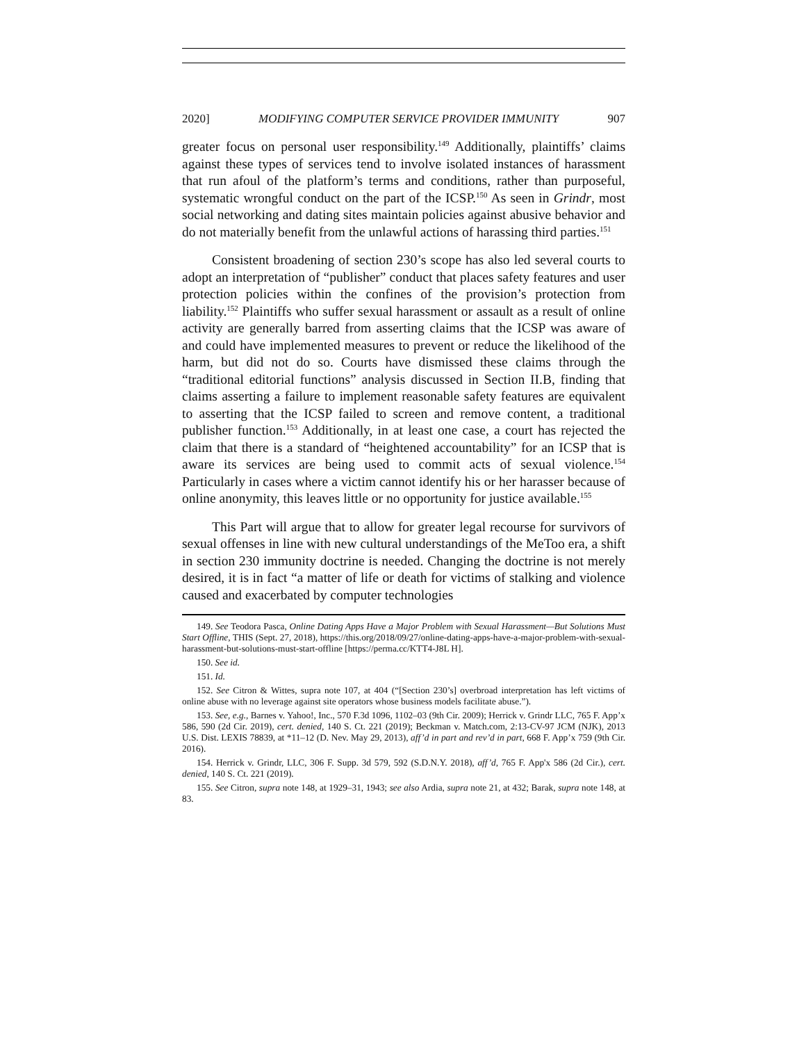2020] MODIFYING COMPUTER SERVICE PROVIDER IMMUNITY 907
greater focus on personal user responsibility.<sup>149</sup> Additionally, plaintiffs’ claims against these types of services tend to involve isolated instances of harassment that run afoul of the platform’s terms and conditions, rather than purposeful, systematic wrongful conduct on the part of the ICSP.<sup>150</sup> As seen in Grindr, most social networking and dating sites maintain policies against abusive behavior and do not materially benefit from the unlawful actions of harassing third parties.<sup>151</sup>
Consistent broadening of section 230’s scope has also led several courts to adopt an interpretation of “publisher” conduct that places safety features and user protection policies within the confines of the provision’s protection from liability.<sup>152</sup> Plaintiffs who suffer sexual harassment or assault as a result of online activity are generally barred from asserting claims that the ICSP was aware of and could have implemented measures to prevent or reduce the likelihood of the harm, but did not do so. Courts have dismissed these claims through the “traditional editorial functions” analysis discussed in Section II.B, finding that claims asserting a failure to implement reasonable safety features are equivalent to asserting that the ICSP failed to screen and remove content, a traditional publisher function.<sup>153</sup> Additionally, in at least one case, a court has rejected the claim that there is a standard of “heightened accountability” for an ICSP that is aware its services are being used to commit acts of sexual violence.<sup>154</sup> Particularly in cases where a victim cannot identify his or her harasser because of online anonymity, this leaves little or no opportunity for justice available.<sup>155</sup>
This Part will argue that to allow for greater legal recourse for survivors of sexual offenses in line with new cultural understandings of the MeToo era, a shift in section 230 immunity doctrine is needed. Changing the doctrine is not merely desired, it is in fact “a matter of life or death for victims of stalking and violence caused and exacerbated by computer technologies
149. See Teodora Pasca, Online Dating Apps Have a Major Problem with Sexual Harassment—But Solutions Must Start Offline, THIS (Sept. 27, 2018), https://this.org/2018/09/27/online-dating-apps-have-a-major-problem-with-sexual-harassment-but-solutions-must-start-offline [https://perma.cc/KTT4-J8L H].
150. See id.
151. Id.
152. See Citron & Wittes, supra note 107, at 404 (“[Section 230’s] overbroad interpretation has left victims of online abuse with no leverage against site operators whose business models facilitate abuse.”).
153. See, e.g., Barnes v. Yahoo!, Inc., 570 F.3d 1096, 1102–03 (9th Cir. 2009); Herrick v. Grindr LLC, 765 F. App’x 586, 590 (2d Cir. 2019), cert. denied, 140 S. Ct. 221 (2019); Beckman v. Match.com, 2:13-CV-97 JCM (NJK), 2013 U.S. Dist. LEXIS 78839, at *11–12 (D. Nev. May 29, 2013), aff’d in part and rev’d in part, 668 F. App’x 759 (9th Cir. 2016).
154. Herrick v. Grindr, LLC, 306 F. Supp. 3d 579, 592 (S.D.N.Y. 2018), aff’d, 765 F. App'x 586 (2d Cir.), cert. denied, 140 S. Ct. 221 (2019).
155. See Citron, supra note 148, at 1929–31, 1943; see also Ardia, supra note 21, at 432; Barak, supra note 148, at 83.